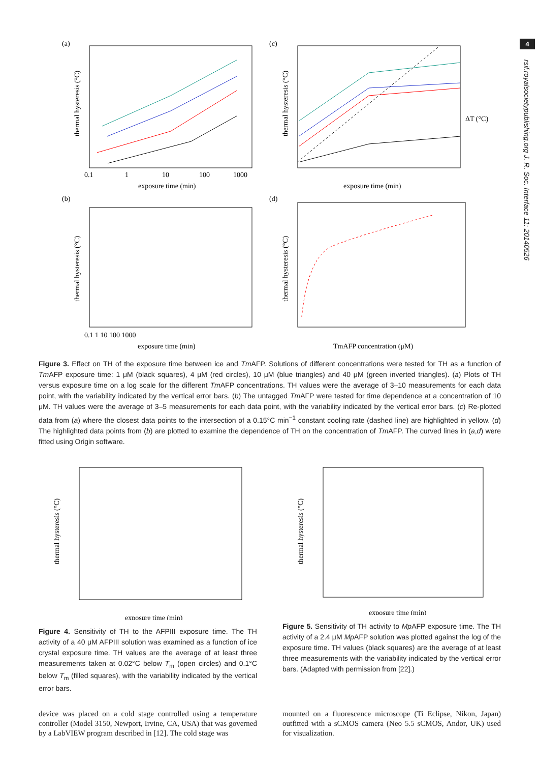4
rsif.royalsocietypublishing.org J. R. Soc. Interface 11: 20140526
(a)
thermal hysteresis (°C)
exposure time (min)
0.1
1
10
100
1000
(c)
thermal hysteresis (°C)
ΔT (°C)
exposure time (min)
(b)
thermal hysteresis (°C)
exposure time (min)
0.1 1 10 100 1000
(d)
thermal hysteresis (°C)
TmAFP concentration (μM)
Figure 3. Effect on TH of the exposure time between ice and Tm AFP. Solutions of different concentrations were tested for TH as a function of Tm AFP exposure time: 1 μM (black squares), 4 μM (red circles), 10 μM (blue triangles) and 40 μM (green inverted triangles). (a) Plots of TH versus exposure time on a log scale for the different Tm AFP concentrations. TH values were the average of 3–10 measurements for each data point, with the variability indicated by the vertical error bars. (b) The untagged Tm AFP were tested for time dependence at a concentration of 10 μM. TH values were the average of 3–5 measurements for each data point, with the variability indicated by the vertical error bars. (c) Re-plotted data from (a) where the closest data points to the intersection of a 0.15°C min<sup>−1</sup> constant cooling rate (dashed line) are highlighted in yellow. (d) The highlighted data points from (b) are plotted to examine the dependence of TH on the concentration of Tm AFP. The curved lines in (a,d) were fitted using Origin software.
thermal hysteresis (°C)
exposure time (min)
Figure 4. Sensitivity of TH to the AFPIII exposure time. The TH activity of a 40 μM AFPIII solution was examined as a function of ice crystal exposure time. TH values are the average of at least three measurements taken at 0.02°C below T<sub>m</sub> (open circles) and 0.1°C below T<sub>m</sub> (filled squares), with the variability indicated by the vertical error bars.
thermal hysteresis (°C)
exposure time (min)
Figure 5. Sensitivity of TH activity to Mp AFP exposure time. The TH activity of a 2.4 μM Mp AFP solution was plotted against the log of the exposure time. TH values (black squares) are the average of at least three measurements with the variability indicated by the vertical error bars. (Adapted with permission from [22].)
device was placed on a cold stage controlled using a temperature controller (Model 3150, Newport, Irvine, CA, USA) that was governed by a LabVIEW program described in [12]. The cold stage was
mounted on a fluorescence microscope (Ti Eclipse, Nikon, Japan) outfitted with a sCMOS camera (Neo 5.5 sCMOS, Andor, UK) used for visualization.